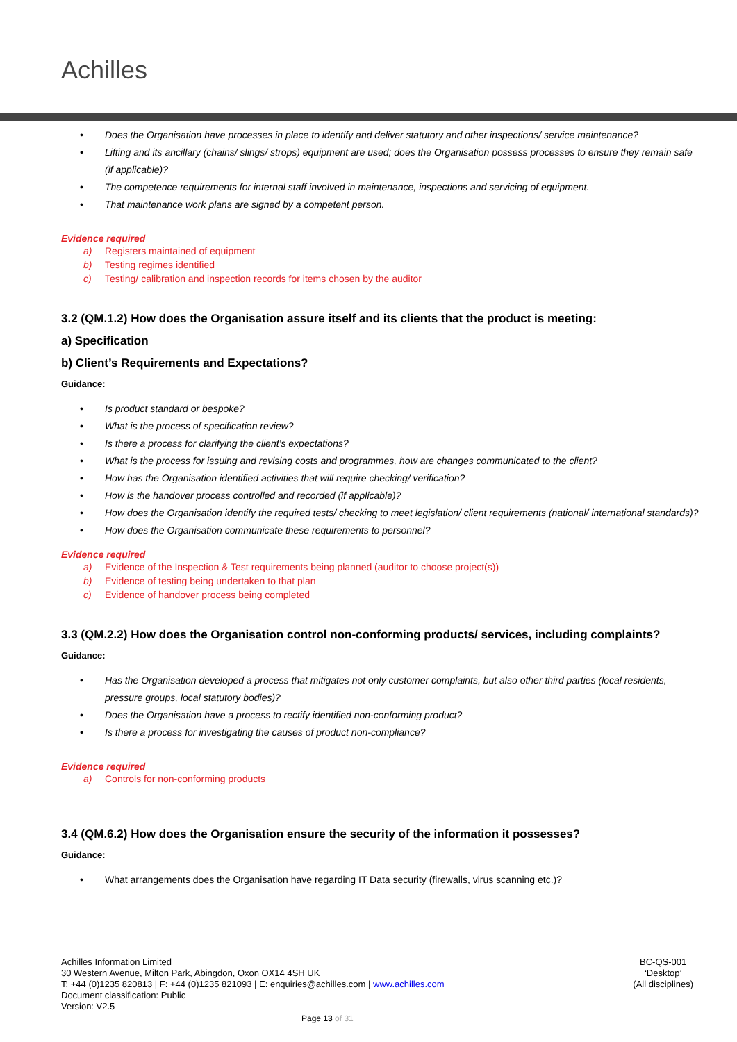Achilles
• Does the Organisation have processes in place to identify and deliver statutory and other inspections/ service maintenance?
• Lifting and its ancillary (chains/ slings/ strops) equipment are used; does the Organisation possess processes to ensure they remain safe (if applicable)?
• The competence requirements for internal staff involved in maintenance, inspections and servicing of equipment.
• That maintenance work plans are signed by a competent person.
Evidence required
a) Registers maintained of equipment
b) Testing regimes identified
c) Testing/ calibration and inspection records for items chosen by the auditor
3.2 (QM.1.2) How does the Organisation assure itself and its clients that the product is meeting:
a) Specification
b) Client’s Requirements and Expectations?
Guidance:
• Is product standard or bespoke?
• What is the process of specification review?
• Is there a process for clarifying the client’s expectations?
• What is the process for issuing and revising costs and programmes, how are changes communicated to the client?
• How has the Organisation identified activities that will require checking/ verification?
• How is the handover process controlled and recorded (if applicable)?
• How does the Organisation identify the required tests/ checking to meet legislation/ client requirements (national/ international standards)?
• How does the Organisation communicate these requirements to personnel?
Evidence required
a) Evidence of the Inspection & Test requirements being planned (auditor to choose project(s))
b) Evidence of testing being undertaken to that plan
c) Evidence of handover process being completed
3.3 (QM.2.2) How does the Organisation control non-conforming products/ services, including complaints?
Guidance:
• Has the Organisation developed a process that mitigates not only customer complaints, but also other third parties (local residents, pressure groups, local statutory bodies)?
• Does the Organisation have a process to rectify identified non-conforming product?
• Is there a process for investigating the causes of product non-compliance?
Evidence required
a) Controls for non-conforming products
3.4 (QM.6.2) How does the Organisation ensure the security of the information it possesses?
Guidance:
• What arrangements does the Organisation have regarding IT Data security (firewalls, virus scanning etc.)?
Achilles Information Limited
30 Western Avenue, Milton Park, Abingdon, Oxon OX14 4SH UK
T: +44 (0)1235 820813 | F: +44 (0)1235 821093 | E: enquiries@achilles.com | www.achilles.com
Document classification: Public
Version: V2.5
BC-QS-001
‘Desktop’
(All disciplines)
Page 13 of 31